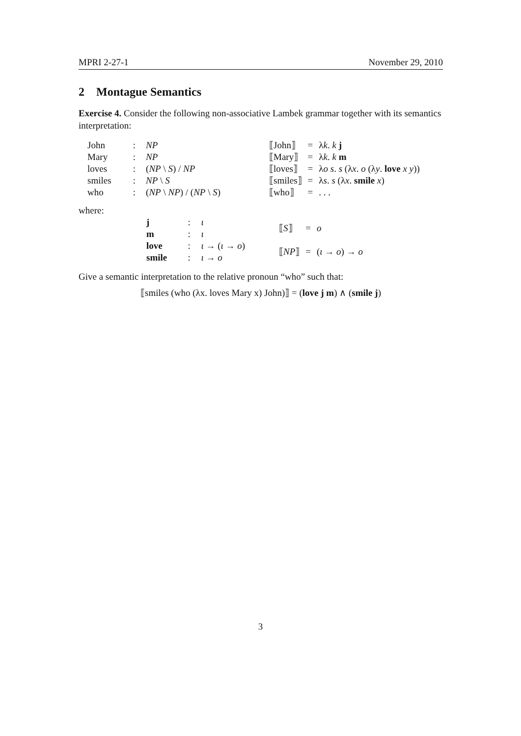MPRI 2-27-1 November 29, 2010
2 Montague Semantics
Exercise 4. Consider the following non-associative Lambek grammar together with its semantics interpretation:
| John | : | NP |
| Mary | : | NP |
| loves | : | ( NP \ S ) / NP |
| smiles | : | NP \ S |
| who | : | ( NP \ NP ) / ( NP \ S ) |
| ⟦John⟧ | = | λ k . k j |
| ⟦Mary⟧ | = | λ k . k m |
| ⟦loves⟧ | = | λ o s . s (λ x . o (λ y . love x y )) |
| ⟦smiles⟧ | = | λ s . s (λ x . smile x ) |
| ⟦who⟧ | = | . . . |
where:
| j | : | ι |
| m | : | ι |
| love | : | ι → ( ι → o ) |
| smile | : | ι → o |
| ⟦ S ⟧ | = | o |
| ⟦ NP ⟧ | = | ( ι → o ) → o |
Give a semantic interpretation to the relative pronoun “who” such that:
⟦smiles (who (λx. loves Mary x) John)⟧ = (love j m) ∧ (smile j)
3